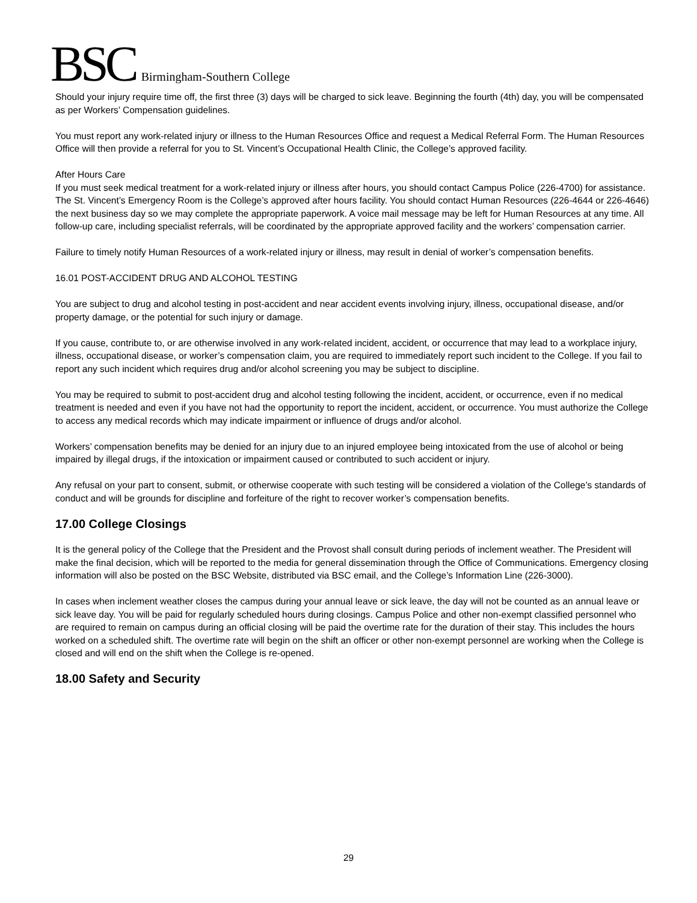BSC Birmingham-Southern College
Should your injury require time off, the first three (3) days will be charged to sick leave. Beginning the fourth (4th) day, you will be compensated as per Workers’ Compensation guidelines.
You must report any work-related injury or illness to the Human Resources Office and request a Medical Referral Form. The Human Resources Office will then provide a referral for you to St. Vincent’s Occupational Health Clinic, the College’s approved facility.
After Hours Care
If you must seek medical treatment for a work-related injury or illness after hours, you should contact Campus Police (226-4700) for assistance. The St. Vincent’s Emergency Room is the College’s approved after hours facility. You should contact Human Resources (226-4644 or 226-4646) the next business day so we may complete the appropriate paperwork. A voice mail message may be left for Human Resources at any time. All follow-up care, including specialist referrals, will be coordinated by the appropriate approved facility and the workers’ compensation carrier.
Failure to timely notify Human Resources of a work-related injury or illness, may result in denial of worker’s compensation benefits.
16.01 POST-ACCIDENT DRUG AND ALCOHOL TESTING
You are subject to drug and alcohol testing in post-accident and near accident events involving injury, illness, occupational disease, and/or property damage, or the potential for such injury or damage.
If you cause, contribute to, or are otherwise involved in any work-related incident, accident, or occurrence that may lead to a workplace injury, illness, occupational disease, or worker’s compensation claim, you are required to immediately report such incident to the College. If you fail to report any such incident which requires drug and/or alcohol screening you may be subject to discipline.
You may be required to submit to post-accident drug and alcohol testing following the incident, accident, or occurrence, even if no medical treatment is needed and even if you have not had the opportunity to report the incident, accident, or occurrence. You must authorize the College to access any medical records which may indicate impairment or influence of drugs and/or alcohol.
Workers’ compensation benefits may be denied for an injury due to an injured employee being intoxicated from the use of alcohol or being impaired by illegal drugs, if the intoxication or impairment caused or contributed to such accident or injury.
Any refusal on your part to consent, submit, or otherwise cooperate with such testing will be considered a violation of the College’s standards of conduct and will be grounds for discipline and forfeiture of the right to recover worker’s compensation benefits.
17.00 College Closings
It is the general policy of the College that the President and the Provost shall consult during periods of inclement weather. The President will make the final decision, which will be reported to the media for general dissemination through the Office of Communications. Emergency closing information will also be posted on the BSC Website, distributed via BSC email, and the College’s Information Line (226-3000).
In cases when inclement weather closes the campus during your annual leave or sick leave, the day will not be counted as an annual leave or sick leave day. You will be paid for regularly scheduled hours during closings. Campus Police and other non-exempt classified personnel who are required to remain on campus during an official closing will be paid the overtime rate for the duration of their stay. This includes the hours worked on a scheduled shift. The overtime rate will begin on the shift an officer or other non-exempt personnel are working when the College is closed and will end on the shift when the College is re-opened.
18.00 Safety and Security
29